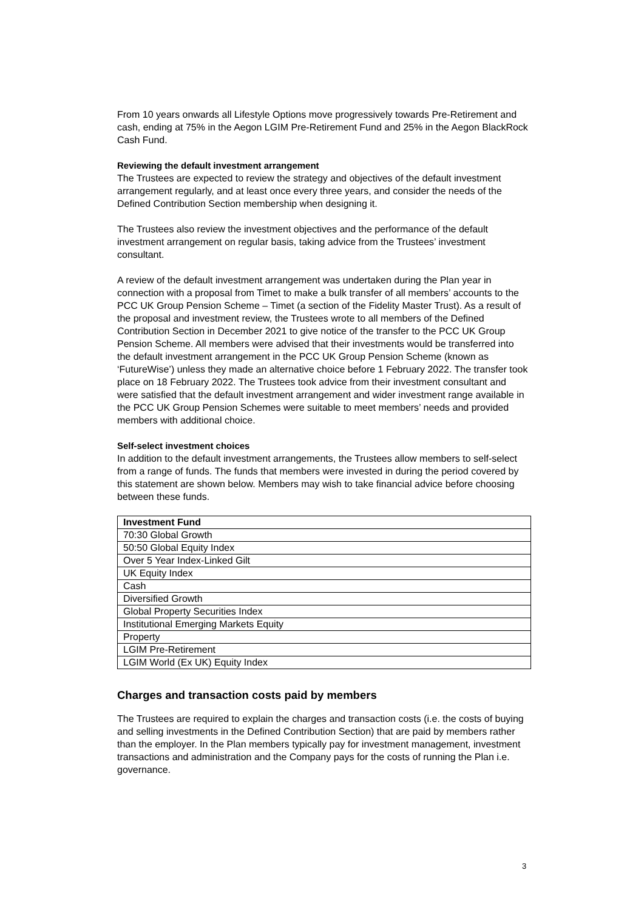From 10 years onwards all Lifestyle Options move progressively towards Pre-Retirement and cash, ending at 75% in the Aegon LGIM Pre-Retirement Fund and 25% in the Aegon BlackRock Cash Fund.
Reviewing the default investment arrangement
The Trustees are expected to review the strategy and objectives of the default investment arrangement regularly, and at least once every three years, and consider the needs of the Defined Contribution Section membership when designing it.
The Trustees also review the investment objectives and the performance of the default investment arrangement on regular basis, taking advice from the Trustees’ investment consultant.
A review of the default investment arrangement was undertaken during the Plan year in connection with a proposal from Timet to make a bulk transfer of all members’ accounts to the PCC UK Group Pension Scheme – Timet (a section of the Fidelity Master Trust). As a result of the proposal and investment review, the Trustees wrote to all members of the Defined Contribution Section in December 2021 to give notice of the transfer to the PCC UK Group Pension Scheme. All members were advised that their investments would be transferred into the default investment arrangement in the PCC UK Group Pension Scheme (known as ‘FutureWise’) unless they made an alternative choice before 1 February 2022. The transfer took place on 18 February 2022. The Trustees took advice from their investment consultant and were satisfied that the default investment arrangement and wider investment range available in the PCC UK Group Pension Schemes were suitable to meet members’ needs and provided members with additional choice.
Self-select investment choices
In addition to the default investment arrangements, the Trustees allow members to self-select from a range of funds. The funds that members were invested in during the period covered by this statement are shown below. Members may wish to take financial advice before choosing between these funds.
| Investment Fund |
| --- |
| 70:30 Global Growth |
| 50:50 Global Equity Index |
| Over 5 Year Index-Linked Gilt |
| UK Equity Index |
| Cash |
| Diversified Growth |
| Global Property Securities Index |
| Institutional Emerging Markets Equity |
| Property |
| LGIM Pre-Retirement |
| LGIM World (Ex UK) Equity Index |
Charges and transaction costs paid by members
The Trustees are required to explain the charges and transaction costs (i.e. the costs of buying and selling investments in the Defined Contribution Section) that are paid by members rather than the employer. In the Plan members typically pay for investment management, investment transactions and administration and the Company pays for the costs of running the Plan i.e. governance.
3